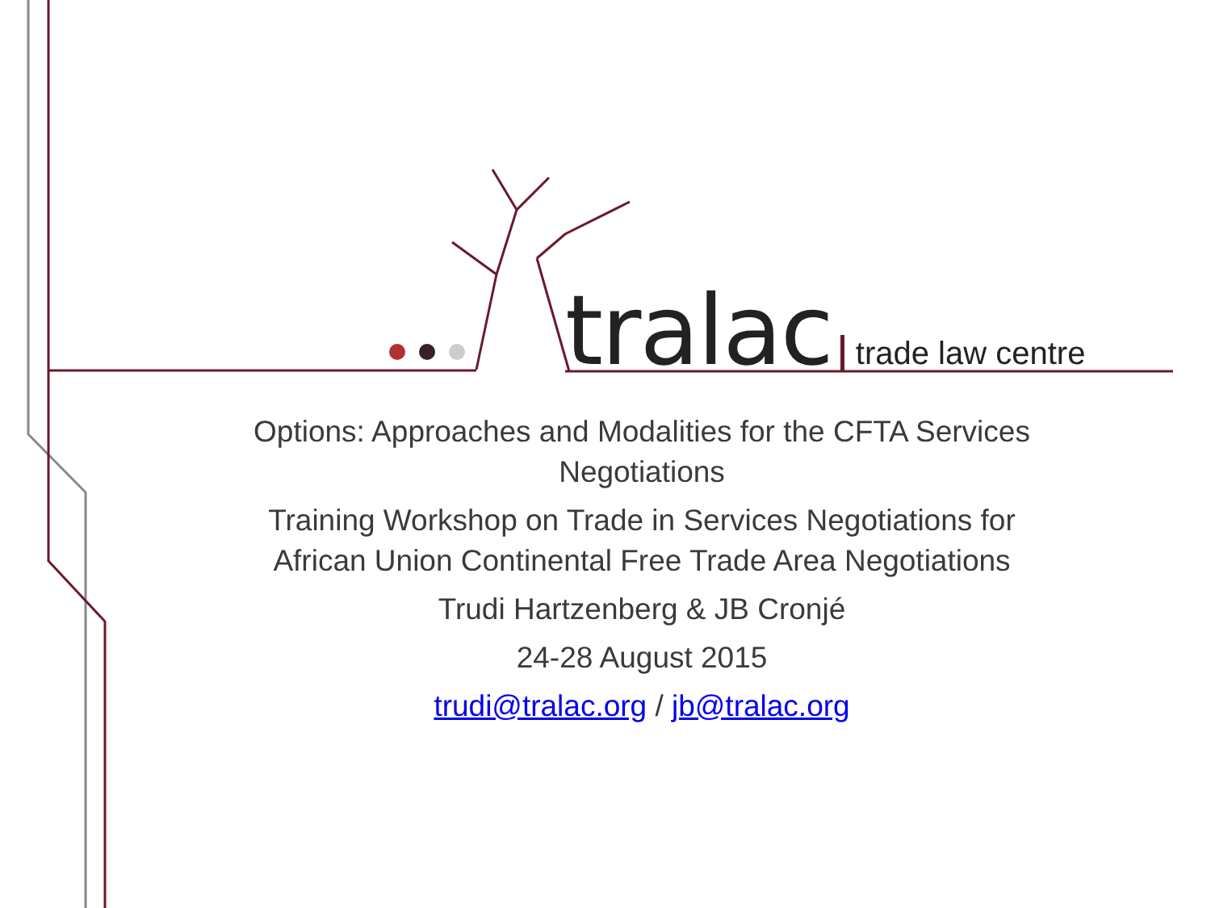tralac trade law centre
Options: Approaches and Modalities for the CFTA Services Negotiations
Training Workshop on Trade in Services Negotiations for African Union Continental Free Trade Area Negotiations
Trudi Hartzenberg & JB Cronjé
24-28 August 2015
trudi@tralac.org / jb@tralac.org